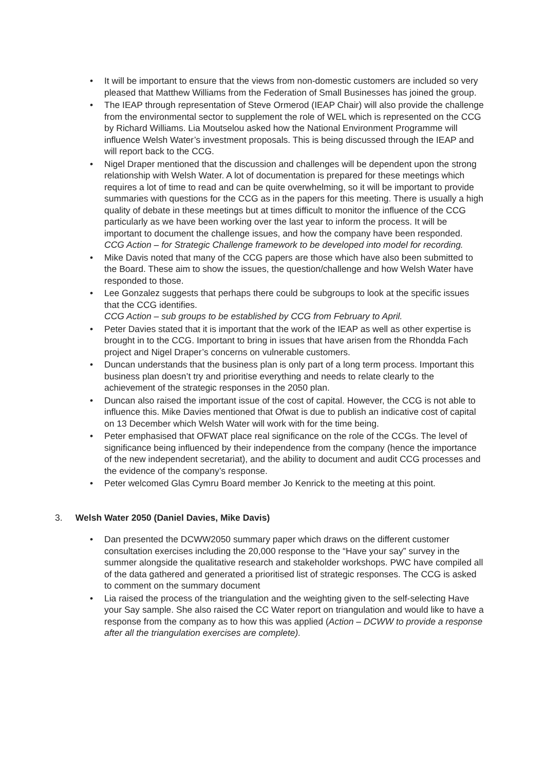• It will be important to ensure that the views from non-domestic customers are included so very pleased that Matthew Williams from the Federation of Small Businesses has joined the group.
• The IEAP through representation of Steve Ormerod (IEAP Chair) will also provide the challenge from the environmental sector to supplement the role of WEL which is represented on the CCG by Richard Williams. Lia Moutselou asked how the National Environment Programme will influence Welsh Water’s investment proposals. This is being discussed through the IEAP and will report back to the CCG.
• Nigel Draper mentioned that the discussion and challenges will be dependent upon the strong relationship with Welsh Water. A lot of documentation is prepared for these meetings which requires a lot of time to read and can be quite overwhelming, so it will be important to provide summaries with questions for the CCG as in the papers for this meeting. There is usually a high quality of debate in these meetings but at times difficult to monitor the influence of the CCG particularly as we have been working over the last year to inform the process. It will be important to document the challenge issues, and how the company have been responded.
CCG Action – for Strategic Challenge framework to be developed into model for recording.
• Mike Davis noted that many of the CCG papers are those which have also been submitted to the Board. These aim to show the issues, the question/challenge and how Welsh Water have responded to those.
• Lee Gonzalez suggests that perhaps there could be subgroups to look at the specific issues that the CCG identifies.
CCG Action – sub groups to be established by CCG from February to April.
• Peter Davies stated that it is important that the work of the IEAP as well as other expertise is brought in to the CCG. Important to bring in issues that have arisen from the Rhondda Fach project and Nigel Draper’s concerns on vulnerable customers.
• Duncan understands that the business plan is only part of a long term process. Important this business plan doesn’t try and prioritise everything and needs to relate clearly to the achievement of the strategic responses in the 2050 plan.
• Duncan also raised the important issue of the cost of capital. However, the CCG is not able to influence this. Mike Davies mentioned that Ofwat is due to publish an indicative cost of capital on 13 December which Welsh Water will work with for the time being.
• Peter emphasised that OFWAT place real significance on the role of the CCGs. The level of significance being influenced by their independence from the company (hence the importance of the new independent secretariat), and the ability to document and audit CCG processes and the evidence of the company’s response.
• Peter welcomed Glas Cymru Board member Jo Kenrick to the meeting at this point.
3. Welsh Water 2050 (Daniel Davies, Mike Davis)
• Dan presented the DCWW2050 summary paper which draws on the different customer consultation exercises including the 20,000 response to the “Have your say” survey in the summer alongside the qualitative research and stakeholder workshops. PWC have compiled all of the data gathered and generated a prioritised list of strategic responses. The CCG is asked to comment on the summary document
• Lia raised the process of the triangulation and the weighting given to the self-selecting Have your Say sample. She also raised the CC Water report on triangulation and would like to have a response from the company as to how this was applied (Action – DCWW to provide a response after all the triangulation exercises are complete).